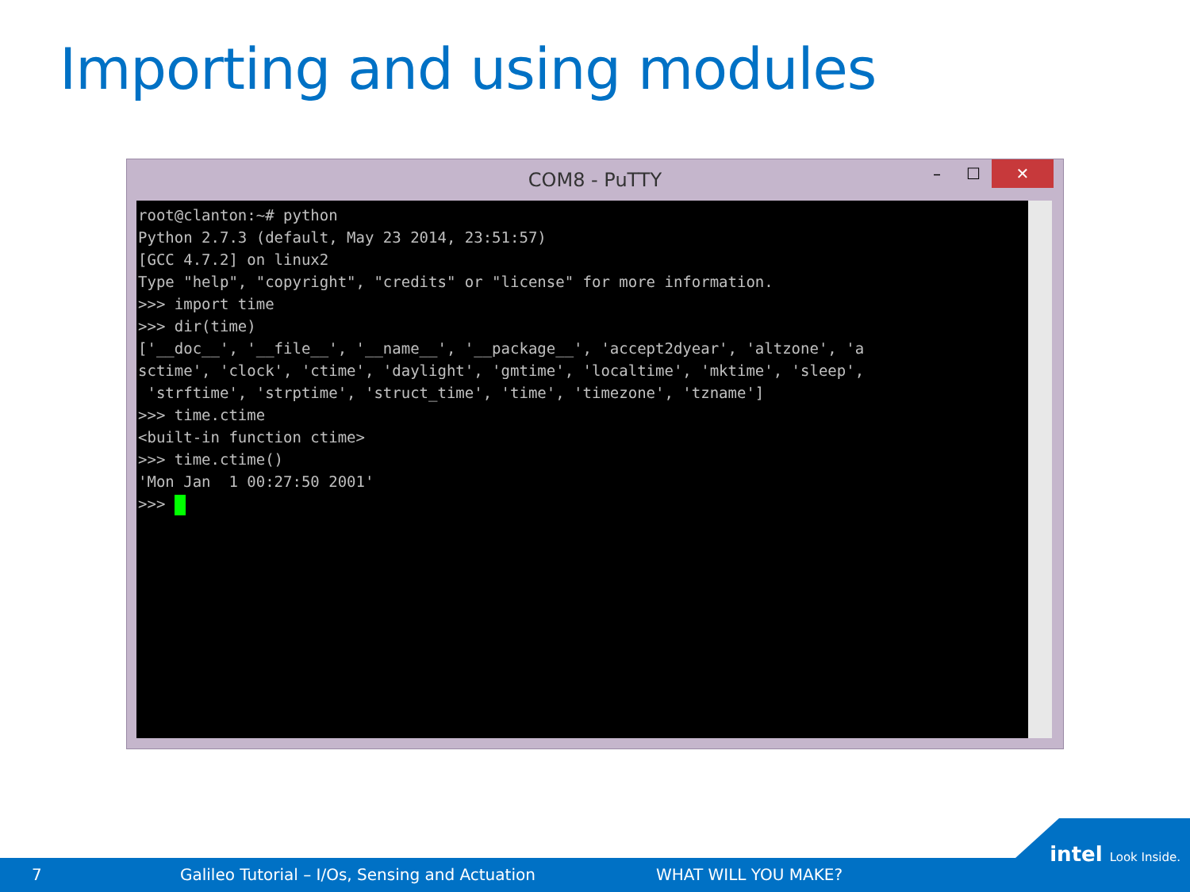Importing and using modules
COM8 - PuTTY
– ☐ ✕
root@clanton:~# python Python 2.7.3 (default, May 23 2014, 23:51:57) [GCC 4.7.2] on linux2 Type "help", "copyright", "credits" or "license" for more information. >>> import time >>> dir(time) ['__doc__', '__file__', '__name__', '__package__', 'accept2dyear', 'altzone', 'a sctime', 'clock', 'ctime', 'daylight', 'gmtime', 'localtime', 'mktime', 'sleep', 'strftime', 'strptime', 'struct_time', 'time', 'timezone', 'tzname'] >>> time.ctime <built-in function ctime> >>> time.ctime() 'Mon Jan 1 00:27:50 2001' >>>
7 Galileo Tutorial – I/Os, Sensing and Actuation WHAT WILL YOU MAKE?
intel Look Inside.